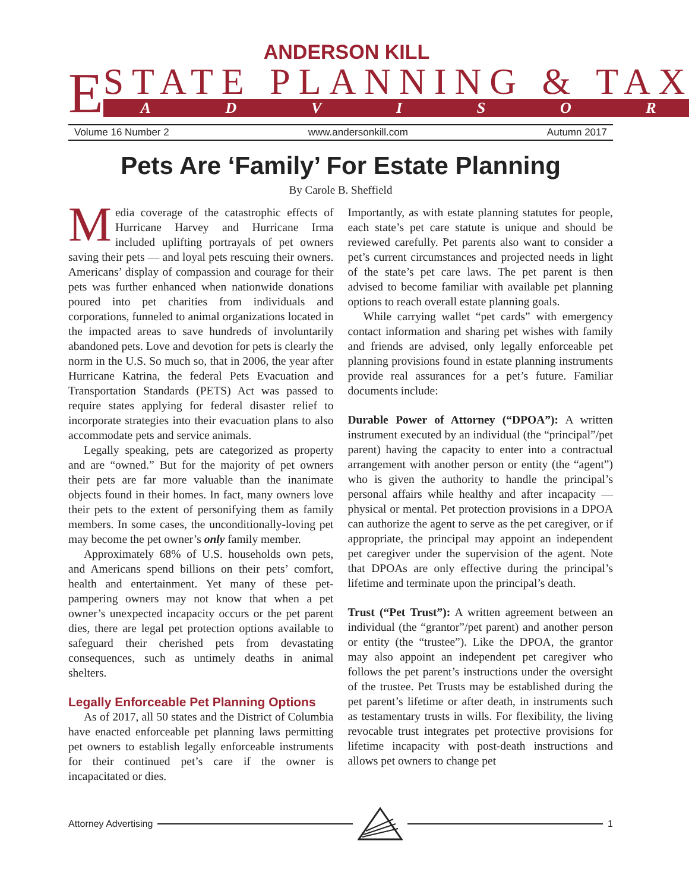ANDERSON KILL
E
STATE PLANNING & TAX
ADVISOR
Volume 16 Number 2 www.andersonkill.com Autumn 2017
Pets Are ‘Family’ For Estate Planning
By Carole B. Sheffield
Media coverage of the catastrophic effects of Hurricane Harvey and Hurricane Irma included uplifting portrayals of pet owners saving their pets — and loyal pets rescuing their owners. Americans’ display of compassion and courage for their pets was further enhanced when nationwide donations poured into pet charities from individuals and corporations, funneled to animal organizations located in the impacted areas to save hundreds of involuntarily abandoned pets. Love and devotion for pets is clearly the norm in the U.S. So much so, that in 2006, the year after Hurricane Katrina, the federal Pets Evacuation and Transportation Standards (PETS) Act was passed to require states applying for federal disaster relief to incorporate strategies into their evacuation plans to also accommodate pets and service animals.
Legally speaking, pets are categorized as property and are “owned.” But for the majority of pet owners their pets are far more valuable than the inanimate objects found in their homes. In fact, many owners love their pets to the extent of personifying them as family members. In some cases, the unconditionally-loving pet may become the pet owner’s only family member.
Approximately 68% of U.S. households own pets, and Americans spend billions on their pets’ comfort, health and entertainment. Yet many of these pet-pampering owners may not know that when a pet owner’s unexpected incapacity occurs or the pet parent dies, there are legal pet protection options available to safeguard their cherished pets from devastating consequences, such as untimely deaths in animal shelters.
Legally Enforceable Pet Planning Options
As of 2017, all 50 states and the District of Columbia have enacted enforceable pet planning laws permitting pet owners to establish legally enforceable instruments for their continued pet’s care if the owner is incapacitated or dies.
Importantly, as with estate planning statutes for people, each state’s pet care statute is unique and should be reviewed carefully. Pet parents also want to consider a pet’s current circumstances and projected needs in light of the state’s pet care laws. The pet parent is then advised to become familiar with available pet planning options to reach overall estate planning goals.
While carrying wallet “pet cards” with emergency contact information and sharing pet wishes with family and friends are advised, only legally enforceable pet planning provisions found in estate planning instruments provide real assurances for a pet’s future. Familiar documents include:
Durable Power of Attorney (“DPOA”): A written instrument executed by an individual (the “principal”/pet parent) having the capacity to enter into a contractual arrangement with another person or entity (the “agent”) who is given the authority to handle the principal’s personal affairs while healthy and after incapacity — physical or mental. Pet protection provisions in a DPOA can authorize the agent to serve as the pet caregiver, or if appropriate, the principal may appoint an independent pet caregiver under the supervision of the agent. Note that DPOAs are only effective during the principal’s lifetime and terminate upon the principal’s death.
Trust (“Pet Trust”): A written agreement between an individual (the “grantor”/pet parent) and another person or entity (the “trustee”). Like the DPOA, the grantor may also appoint an independent pet caregiver who follows the pet parent’s instructions under the oversight of the trustee. Pet Trusts may be established during the pet parent’s lifetime or after death, in instruments such as testamentary trusts in wills. For flexibility, the living revocable trust integrates pet protective provisions for lifetime incapacity with post-death instructions and allows pet owners to change pet
Attorney Advertising 1